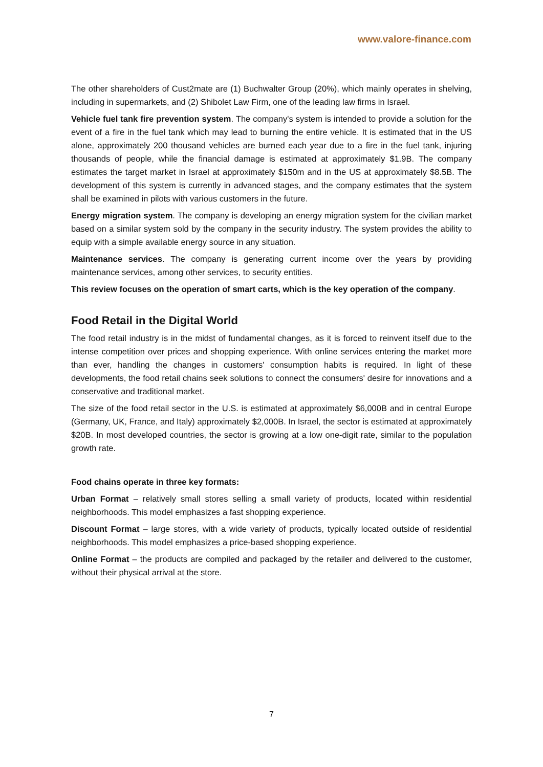www.valore-finance.com
The other shareholders of Cust2mate are (1) Buchwalter Group (20%), which mainly operates in shelving, including in supermarkets, and (2) Shibolet Law Firm, one of the leading law firms in Israel.
Vehicle fuel tank fire prevention system. The company's system is intended to provide a solution for the event of a fire in the fuel tank which may lead to burning the entire vehicle. It is estimated that in the US alone, approximately 200 thousand vehicles are burned each year due to a fire in the fuel tank, injuring thousands of people, while the financial damage is estimated at approximately $1.9B. The company estimates the target market in Israel at approximately $150m and in the US at approximately $8.5B. The development of this system is currently in advanced stages, and the company estimates that the system shall be examined in pilots with various customers in the future.
Energy migration system. The company is developing an energy migration system for the civilian market based on a similar system sold by the company in the security industry. The system provides the ability to equip with a simple available energy source in any situation.
Maintenance services. The company is generating current income over the years by providing maintenance services, among other services, to security entities.
This review focuses on the operation of smart carts, which is the key operation of the company.
Food Retail in the Digital World
The food retail industry is in the midst of fundamental changes, as it is forced to reinvent itself due to the intense competition over prices and shopping experience. With online services entering the market more than ever, handling the changes in customers' consumption habits is required. In light of these developments, the food retail chains seek solutions to connect the consumers' desire for innovations and a conservative and traditional market.
The size of the food retail sector in the U.S. is estimated at approximately $6,000B and in central Europe (Germany, UK, France, and Italy) approximately $2,000B. In Israel, the sector is estimated at approximately $20B. In most developed countries, the sector is growing at a low one-digit rate, similar to the population growth rate.
Food chains operate in three key formats:
Urban Format – relatively small stores selling a small variety of products, located within residential neighborhoods. This model emphasizes a fast shopping experience.
Discount Format – large stores, with a wide variety of products, typically located outside of residential neighborhoods. This model emphasizes a price-based shopping experience.
Online Format – the products are compiled and packaged by the retailer and delivered to the customer, without their physical arrival at the store.
7